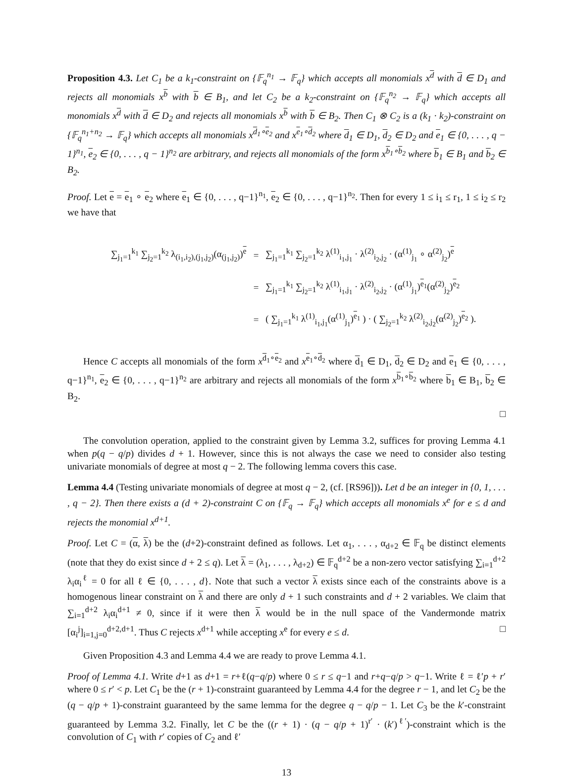Proposition 4.3. Let C<sub>1</sub> be a k<sub>1</sub>-constraint on {𝔽<sub>q</sub><sup>n<sub>1</sub></sup> → 𝔽<sub>q</sub>} which accepts all monomials x<sup>d</sup> with d ∈ D<sub>1</sub> and rejects all monomials x<sup>b</sup> with b ∈ B<sub>1</sub>, and let C<sub>2</sub> be a k<sub>2</sub>-constraint on {𝔽<sub>q</sub><sup>n<sub>2</sub></sup> → 𝔽<sub>q</sub>} which accepts all monomials x<sup>d</sup> with d ∈ D<sub>2</sub> and rejects all monomials x<sup>b</sup> with b ∈ B<sub>2</sub>. Then C<sub>1</sub> ⊗ C<sub>2</sub> is a (k<sub>1</sub> · k<sub>2</sub>)-constraint on {𝔽<sub>q</sub><sup>n<sub>1</sub>+n<sub>2</sub></sup> → 𝔽<sub>q</sub>} which accepts all monomials x<sup>d<sub>1</sub>∘e<sub>2</sub></sup> and x<sup>e<sub>1</sub>∘d<sub>2</sub></sup> where d<sub>1</sub> ∈ D<sub>1</sub>, d<sub>2</sub> ∈ D<sub>2</sub> and e<sub>1</sub> ∈ {0, . . . , q − 1}<sup>n<sub>1</sub></sup>, e<sub>2</sub> ∈ {0, . . . , q − 1}<sup>n<sub>2</sub></sup> are arbitrary, and rejects all monomials of the form x<sup>b<sub>1</sub>∘b<sub>2</sub></sup> where b<sub>1</sub> ∈ B<sub>1</sub> and b<sub>2</sub> ∈ B<sub>2</sub>.
Proof. Let e = e<sub>1</sub> ∘ e<sub>2</sub> where e<sub>1</sub> ∈ {0, . . . , q−1}<sup>n<sub>1</sub></sup>, e<sub>2</sub> ∈ {0, . . . , q−1}<sup>n<sub>2</sub></sup>. Then for every 1 ≤ i<sub>1</sub> ≤ r<sub>1</sub>, 1 ≤ i<sub>2</sub> ≤ r<sub>2</sub> we have that
| ∑<sub>j<sub>1</sub>=1</sub><sup>k<sub>1</sub></sup> ∑<sub>j<sub>2</sub>=1</sub><sup>k<sub>2</sub></sup> λ<sub>(i<sub>1</sub>,i<sub>2</sub>),(j<sub>1</sub>,j<sub>2</sub>)</sub>(α<sub>(j<sub>1</sub>,j<sub>2</sub>)</sub>)<sup>e</sup> | = | ∑<sub>j<sub>1</sub>=1</sub><sup>k<sub>1</sub></sup> ∑<sub>j<sub>2</sub>=1</sub><sup>k<sub>2</sub></sup> λ<sup>(1)</sup><sub>i<sub>1</sub>,j<sub>1</sub></sub> · λ<sup>(2)</sup><sub>i<sub>2</sub>,j<sub>2</sub></sub> · (α<sup>(1)</sup><sub>j<sub>1</sub></sub> ∘ α<sup>(2)</sup><sub>j<sub>2</sub></sub>)<sup>e</sup> |
| | = | ∑<sub>j<sub>1</sub>=1</sub><sup>k<sub>1</sub></sup> ∑<sub>j<sub>2</sub>=1</sub><sup>k<sub>2</sub></sup> λ<sup>(1)</sup><sub>i<sub>1</sub>,j<sub>1</sub></sub> · λ<sup>(2)</sup><sub>i<sub>2</sub>,j<sub>2</sub></sub> · (α<sup>(1)</sup><sub>j<sub>1</sub></sub>)<sup>e<sub>1</sub></sup>(α<sup>(2)</sup><sub>j<sub>2</sub></sub>)<sup>e<sub>2</sub></sup> |
| | = | ( ∑<sub>j<sub>1</sub>=1</sub><sup>k<sub>1</sub></sup> λ<sup>(1)</sup><sub>i<sub>1</sub>,j<sub>1</sub></sub>(α<sup>(1)</sup><sub>j<sub>1</sub></sub>)<sup>e<sub>1</sub></sup> ) · ( ∑<sub>j<sub>2</sub>=1</sub><sup>k<sub>2</sub></sup> λ<sup>(2)</sup><sub>i<sub>2</sub>,j<sub>2</sub></sub>(α<sup>(2)</sup><sub>j<sub>2</sub></sub>)<sup>e<sub>2</sub></sup> ). |
Hence C accepts all monomials of the form x<sup>d<sub>1</sub>∘e<sub>2</sub></sup> and x<sup>e<sub>1</sub>∘d<sub>2</sub></sup> where d<sub>1</sub> ∈ D<sub>1</sub>, d<sub>2</sub> ∈ D<sub>2</sub> and e<sub>1</sub> ∈ {0, . . . , q−1}<sup>n<sub>1</sub></sup>, e<sub>2</sub> ∈ {0, . . . , q−1}<sup>n<sub>2</sub></sup> are arbitrary and rejects all monomials of the form x<sup>b<sub>1</sub>∘b<sub>2</sub></sup> where b<sub>1</sub> ∈ B<sub>1</sub>, b<sub>2</sub> ∈ B<sub>2</sub>.
□
The convolution operation, applied to the constraint given by Lemma 3.2, suffices for proving Lemma 4.1 when p(q − q/p) divides d + 1. However, since this is not always the case we need to consider also testing univariate monomials of degree at most q − 2. The following lemma covers this case.
Lemma 4.4 (Testing univariate monomials of degree at most q − 2, (cf. [RS96])). Let d be an integer in {0, 1, . . . , q − 2}. Then there exists a (d + 2)-constraint C on {𝔽<sub>q</sub> → 𝔽<sub>q</sub>} which accepts all monomials x<sup>e</sup> for e ≤ d and rejects the monomial x<sup>d+1</sup>.
Proof. Let C = (α, λ) be the (d+2)-constraint defined as follows. Let α<sub>1</sub>, . . . , α<sub>d+2</sub> ∈ 𝔽<sub>q</sub> be distinct elements (note that they do exist since d + 2 ≤ q). Let λ = (λ<sub>1</sub>, . . . , λ<sub>d+2</sub>) ∈ 𝔽<sub>q</sub><sup>d+2</sup> be a non-zero vector satisfying ∑<sub>i=1</sub><sup>d+2</sup> λ<sub>i</sub>α<sub>i</sub><sup>ℓ</sup> = 0 for all ℓ ∈ {0, . . . , d}. Note that such a vector λ exists since each of the constraints above is a homogenous linear constraint on λ and there are only d + 1 such constraints and d + 2 variables. We claim that ∑<sub>i=1</sub><sup>d+2</sup> λ<sub>i</sub>α<sub>i</sub><sup>d+1</sup> ≠ 0, since if it were then λ would be in the null space of the Vandermonde matrix [α<sub>i</sub><sup>j</sup>]<sub>i=1,j=0</sub><sup>d+2,d+1</sup>. Thus C rejects x<sup>d+1</sup> while accepting x<sup>e</sup> for every e ≤ d. □
Given Proposition 4.3 and Lemma 4.4 we are ready to prove Lemma 4.1.
Proof of Lemma 4.1. Write d+1 as d+1 = r+ℓ(q−q/p) where 0 ≤ r ≤ q−1 and r+q−q/p > q−1. Write ℓ = ℓ′p + r′ where 0 ≤ r′ < p. Let C<sub>1</sub> be the (r + 1)-constraint guaranteed by Lemma 4.4 for the degree r − 1, and let C<sub>2</sub> be the (q − q/p + 1)-constraint guaranteed by the same lemma for the degree q − q/p − 1. Let C<sub>3</sub> be the k′-constraint guaranteed by Lemma 3.2. Finally, let C be the ((r + 1) · (q − q/p + 1)<sup>r′</sup> · (k′)<sup>ℓ′</sup>)-constraint which is the convolution of C<sub>1</sub> with r′ copies of C<sub>2</sub> and ℓ′
13